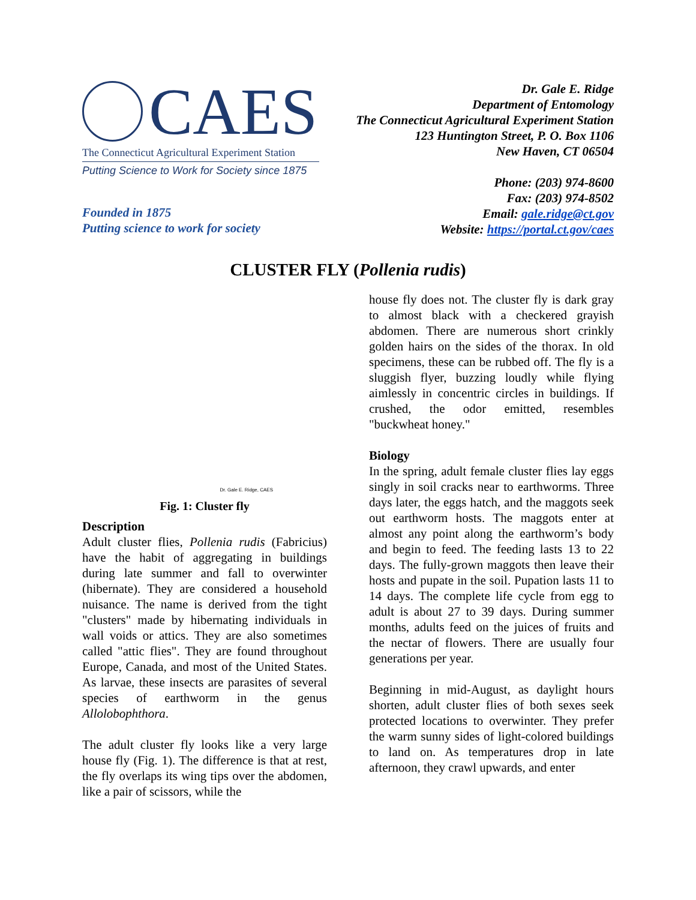CAES
The Connecticut Agricultural Experiment Station
Putting Science to Work for Society since 1875
Founded in 1875
Putting science to work for society
Dr. Gale E. Ridge
Department of Entomology
The Connecticut Agricultural Experiment Station
123 Huntington Street, P. O. Box 1106
New Haven, CT 06504
Phone: (203) 974-8600
Fax: (203) 974-8502
Email: gale.ridge@ct.gov
Website: https://portal.ct.gov/caes
CLUSTER FLY (Pollenia rudis)
Dr. Gale E. Ridge, CAES
Fig. 1: Cluster fly
Description
Adult cluster flies, Pollenia rudis (Fabricius) have the habit of aggregating in buildings during late summer and fall to overwinter (hibernate). They are considered a household nuisance. The name is derived from the tight "clusters" made by hibernating individuals in wall voids or attics. They are also sometimes called "attic flies". They are found throughout Europe, Canada, and most of the United States. As larvae, these insects are parasites of several species of earthworm in the genus Allolobophthora.
The adult cluster fly looks like a very large house fly (Fig. 1). The difference is that at rest, the fly overlaps its wing tips over the abdomen, like a pair of scissors, while the
house fly does not. The cluster fly is dark gray to almost black with a checkered grayish abdomen. There are numerous short crinkly golden hairs on the sides of the thorax. In old specimens, these can be rubbed off. The fly is a sluggish flyer, buzzing loudly while flying aimlessly in concentric circles in buildings. If crushed, the odor emitted, resembles "buckwheat honey."
Biology
In the spring, adult female cluster flies lay eggs singly in soil cracks near to earthworms. Three days later, the eggs hatch, and the maggots seek out earthworm hosts. The maggots enter at almost any point along the earthworm’s body and begin to feed. The feeding lasts 13 to 22 days. The fully-grown maggots then leave their hosts and pupate in the soil. Pupation lasts 11 to 14 days. The complete life cycle from egg to adult is about 27 to 39 days. During summer months, adults feed on the juices of fruits and the nectar of flowers. There are usually four generations per year.
Beginning in mid-August, as daylight hours shorten, adult cluster flies of both sexes seek protected locations to overwinter. They prefer the warm sunny sides of light-colored buildings to land on. As temperatures drop in late afternoon, they crawl upwards, and enter